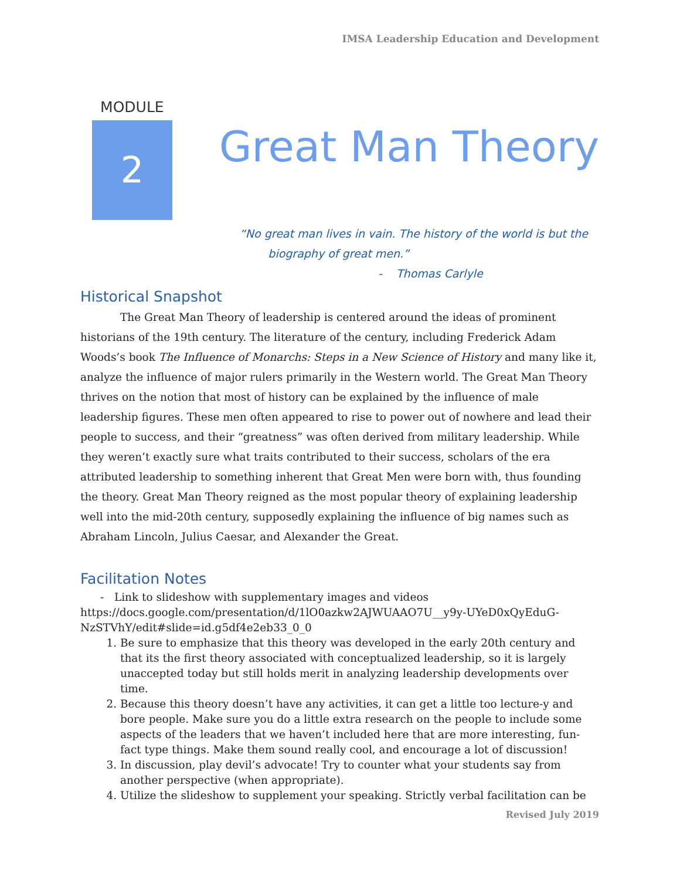IMSA Leadership Education and Development
MODULE
2
Great Man Theory
“No great man lives in vain. The history of the world is but the
biography of great men.”
- Thomas Carlyle
Historical Snapshot
The Great Man Theory of leadership is centered around the ideas of prominent historians of the 19th century. The literature of the century, including Frederick Adam Woods’s book The Influence of Monarchs: Steps in a New Science of History and many like it, analyze the influence of major rulers primarily in the Western world. The Great Man Theory thrives on the notion that most of history can be explained by the influence of male leadership figures. These men often appeared to rise to power out of nowhere and lead their people to success, and their “greatness” was often derived from military leadership. While they weren’t exactly sure what traits contributed to their success, scholars of the era attributed leadership to something inherent that Great Men were born with, thus founding the theory. Great Man Theory reigned as the most popular theory of explaining leadership well into the mid-20th century, supposedly explaining the influence of big names such as Abraham Lincoln, Julius Caesar, and Alexander the Great.
Facilitation Notes
- Link to slideshow with supplementary images and videos
https://docs.google.com/presentation/d/1lO0azkw2AJWUAAO7U__y9y-UYeD0xQyEduG-NzSTVhY/edit#slide=id.g5df4e2eb33_0_0
1. Be sure to emphasize that this theory was developed in the early 20th century and that its the first theory associated with conceptualized leadership, so it is largely unaccepted today but still holds merit in analyzing leadership developments over time.
2. Because this theory doesn’t have any activities, it can get a little too lecture-y and bore people. Make sure you do a little extra research on the people to include some aspects of the leaders that we haven’t included here that are more interesting, fun-fact type things. Make them sound really cool, and encourage a lot of discussion!
3. In discussion, play devil’s advocate! Try to counter what your students say from another perspective (when appropriate).
4. Utilize the slideshow to supplement your speaking. Strictly verbal facilitation can be
Revised July 2019